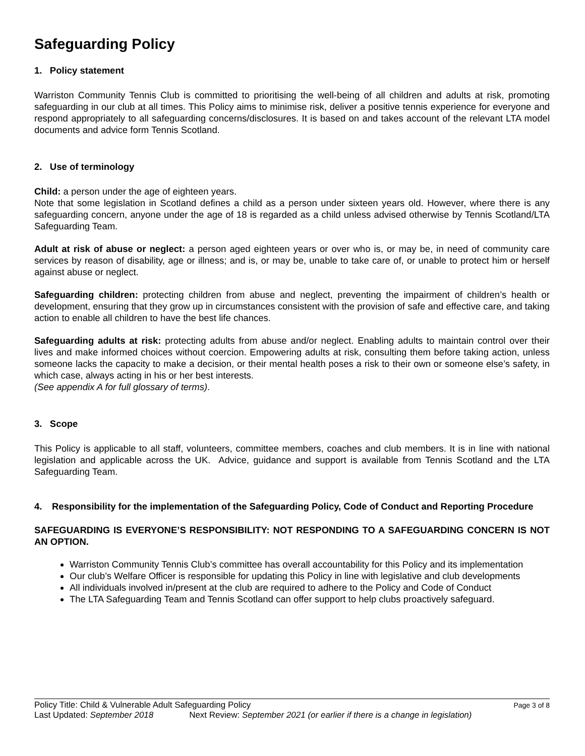Safeguarding Policy
1. Policy statement
Warriston Community Tennis Club is committed to prioritising the well-being of all children and adults at risk, promoting safeguarding in our club at all times. This Policy aims to minimise risk, deliver a positive tennis experience for everyone and respond appropriately to all safeguarding concerns/disclosures. It is based on and takes account of the relevant LTA model documents and advice form Tennis Scotland.
2. Use of terminology
Child: a person under the age of eighteen years.
Note that some legislation in Scotland defines a child as a person under sixteen years old. However, where there is any safeguarding concern, anyone under the age of 18 is regarded as a child unless advised otherwise by Tennis Scotland/LTA Safeguarding Team.
Adult at risk of abuse or neglect: a person aged eighteen years or over who is, or may be, in need of community care services by reason of disability, age or illness; and is, or may be, unable to take care of, or unable to protect him or herself against abuse or neglect.
Safeguarding children: protecting children from abuse and neglect, preventing the impairment of children’s health or development, ensuring that they grow up in circumstances consistent with the provision of safe and effective care, and taking action to enable all children to have the best life chances.
Safeguarding adults at risk: protecting adults from abuse and/or neglect. Enabling adults to maintain control over their lives and make informed choices without coercion. Empowering adults at risk, consulting them before taking action, unless someone lacks the capacity to make a decision, or their mental health poses a risk to their own or someone else’s safety, in which case, always acting in his or her best interests.
(See appendix A for full glossary of terms).
3. Scope
This Policy is applicable to all staff, volunteers, committee members, coaches and club members. It is in line with national legislation and applicable across the UK. Advice, guidance and support is available from Tennis Scotland and the LTA Safeguarding Team.
4. Responsibility for the implementation of the Safeguarding Policy, Code of Conduct and Reporting Procedure
SAFEGUARDING IS EVERYONE’S RESPONSIBILITY: NOT RESPONDING TO A SAFEGUARDING CONCERN IS NOT AN OPTION.
Warriston Community Tennis Club’s committee has overall accountability for this Policy and its implementation
Our club’s Welfare Officer is responsible for updating this Policy in line with legislative and club developments
All individuals involved in/present at the club are required to adhere to the Policy and Code of Conduct
The LTA Safeguarding Team and Tennis Scotland can offer support to help clubs proactively safeguard.
Policy Title: Child & Vulnerable Adult Safeguarding Policy Page 3 of 8
Last Updated: September 2018 Next Review: September 2021 (or earlier if there is a change in legislation)